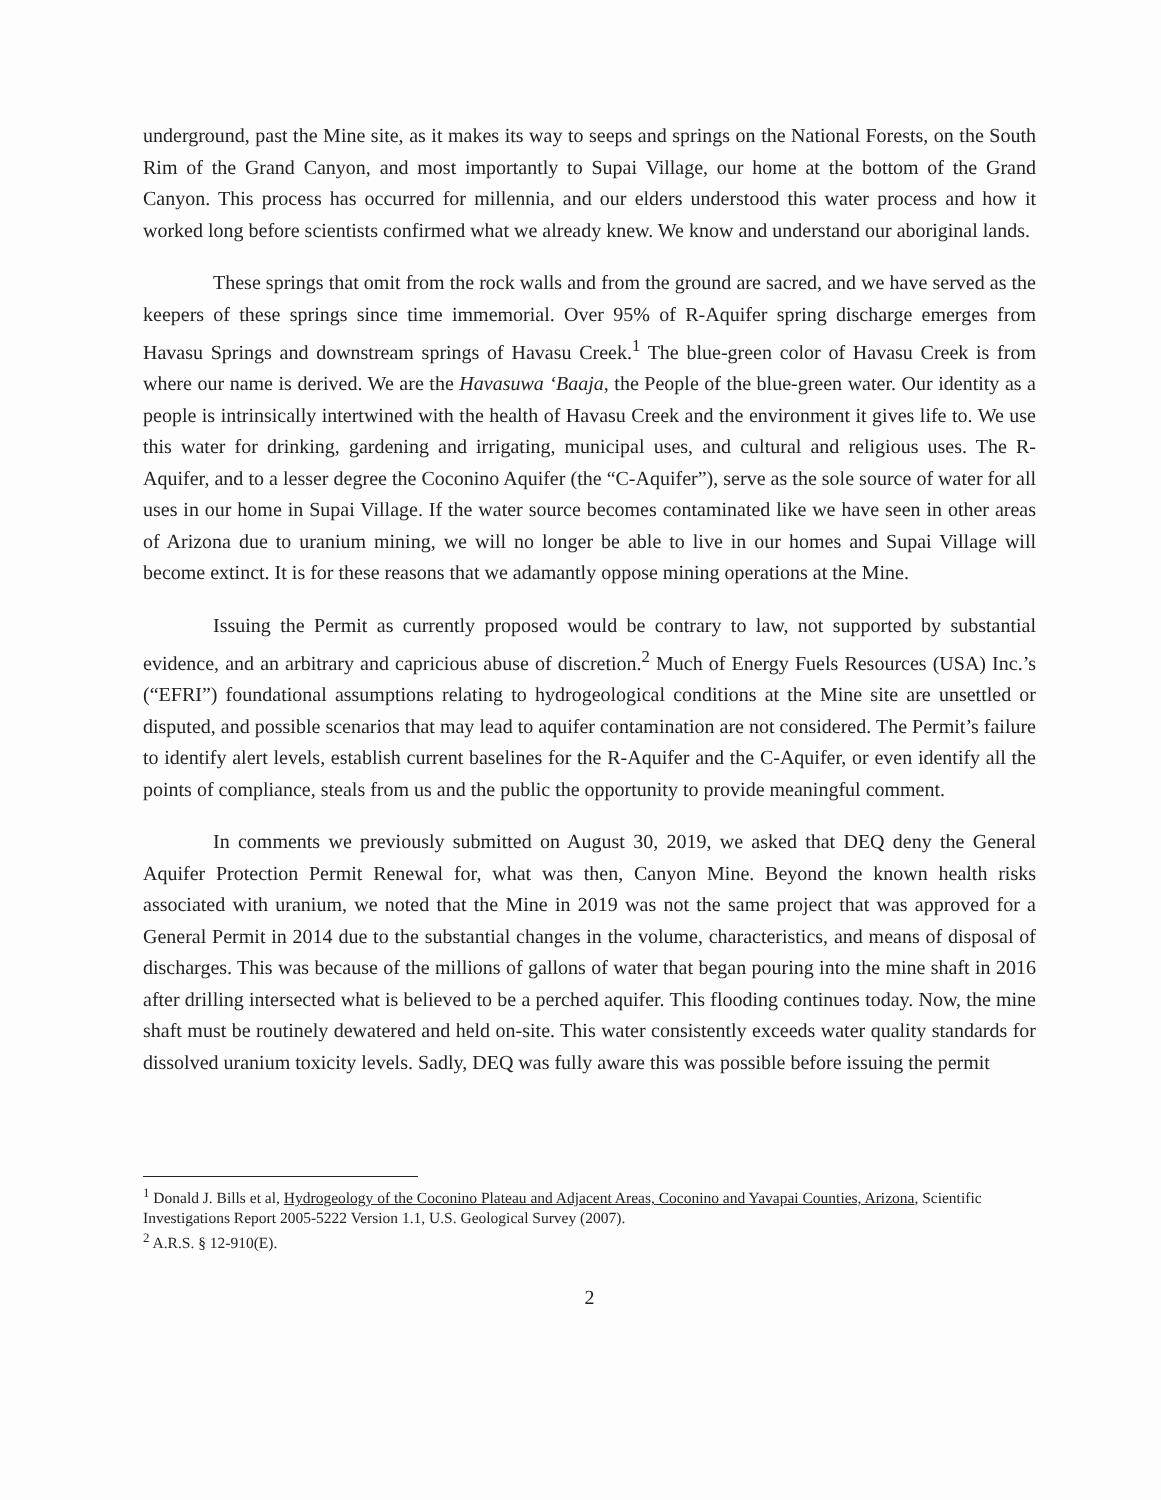underground, past the Mine site, as it makes its way to seeps and springs on the National Forests, on the South Rim of the Grand Canyon, and most importantly to Supai Village, our home at the bottom of the Grand Canyon. This process has occurred for millennia, and our elders understood this water process and how it worked long before scientists confirmed what we already knew. We know and understand our aboriginal lands.
These springs that omit from the rock walls and from the ground are sacred, and we have served as the keepers of these springs since time immemorial. Over 95% of R-Aquifer spring discharge emerges from Havasu Springs and downstream springs of Havasu Creek.<sup>1</sup> The blue-green color of Havasu Creek is from where our name is derived. We are the Havasuwa ‘Baaja, the People of the blue-green water. Our identity as a people is intrinsically intertwined with the health of Havasu Creek and the environment it gives life to. We use this water for drinking, gardening and irrigating, municipal uses, and cultural and religious uses. The R-Aquifer, and to a lesser degree the Coconino Aquifer (the “C-Aquifer”), serve as the sole source of water for all uses in our home in Supai Village. If the water source becomes contaminated like we have seen in other areas of Arizona due to uranium mining, we will no longer be able to live in our homes and Supai Village will become extinct. It is for these reasons that we adamantly oppose mining operations at the Mine.
Issuing the Permit as currently proposed would be contrary to law, not supported by substantial evidence, and an arbitrary and capricious abuse of discretion.<sup>2</sup> Much of Energy Fuels Resources (USA) Inc.’s (“EFRI”) foundational assumptions relating to hydrogeological conditions at the Mine site are unsettled or disputed, and possible scenarios that may lead to aquifer contamination are not considered. The Permit’s failure to identify alert levels, establish current baselines for the R-Aquifer and the C-Aquifer, or even identify all the points of compliance, steals from us and the public the opportunity to provide meaningful comment.
In comments we previously submitted on August 30, 2019, we asked that DEQ deny the General Aquifer Protection Permit Renewal for, what was then, Canyon Mine. Beyond the known health risks associated with uranium, we noted that the Mine in 2019 was not the same project that was approved for a General Permit in 2014 due to the substantial changes in the volume, characteristics, and means of disposal of discharges. This was because of the millions of gallons of water that began pouring into the mine shaft in 2016 after drilling intersected what is believed to be a perched aquifer. This flooding continues today. Now, the mine shaft must be routinely dewatered and held on-site. This water consistently exceeds water quality standards for dissolved uranium toxicity levels. Sadly, DEQ was fully aware this was possible before issuing the permit
<sup>1</sup> Donald J. Bills et al, Hydrogeology of the Coconino Plateau and Adjacent Areas, Coconino and Yavapai Counties, Arizona, Scientific Investigations Report 2005-5222 Version 1.1, U.S. Geological Survey (2007).
<sup>2</sup> A.R.S. § 12-910(E).
2